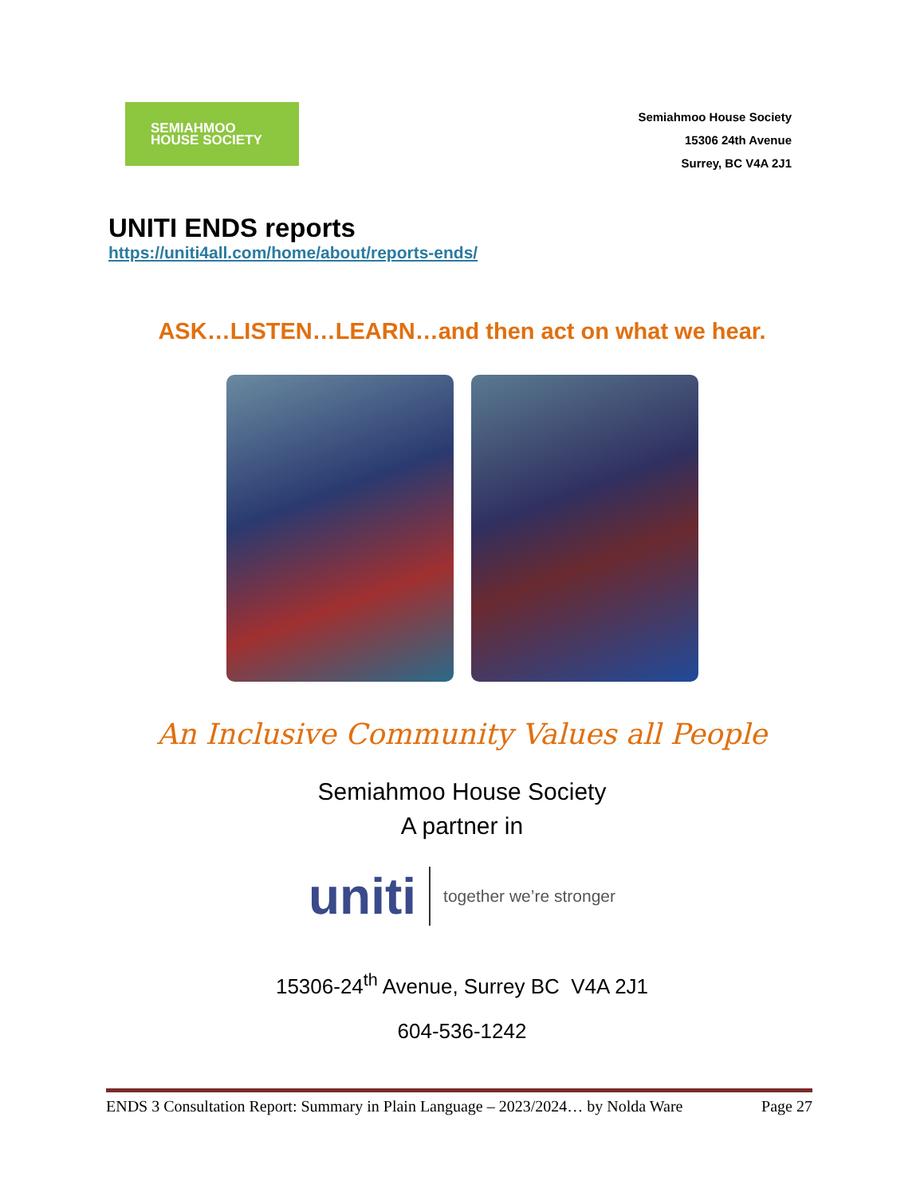SEMIAHMOO
HOUSE SOCIETY
Semiahmoo House Society
15306 24th Avenue
Surrey, BC V4A 2J1
UNITI ENDS reports
https://uniti4all.com/home/about/reports-ends/
ASK…LISTEN…LEARN…and then act on what we hear.
An Inclusive Community Values all People
Semiahmoo House Society
A partner in
uniti together we’re stronger
15306-24<sup>th</sup> Avenue, Surrey BC V4A 2J1
604-536-1242
ENDS 3 Consultation Report: Summary in Plain Language – 2023/2024… by Nolda Ware Page 27